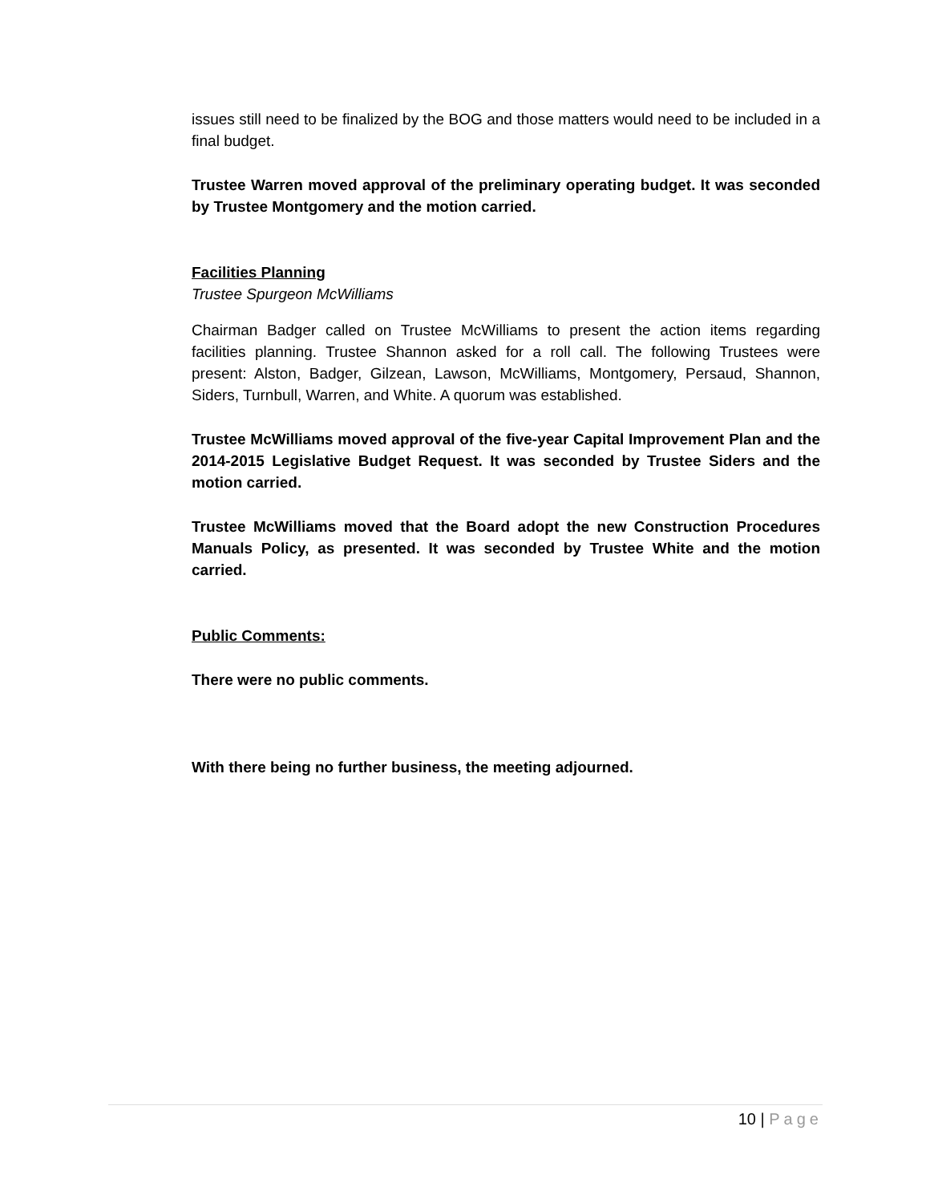issues still need to be finalized by the BOG and those matters would need to be included in a final budget.
Trustee Warren moved approval of the preliminary operating budget. It was seconded by Trustee Montgomery and the motion carried.
Facilities Planning
Trustee Spurgeon McWilliams
Chairman Badger called on Trustee McWilliams to present the action items regarding facilities planning. Trustee Shannon asked for a roll call. The following Trustees were present: Alston, Badger, Gilzean, Lawson, McWilliams, Montgomery, Persaud, Shannon, Siders, Turnbull, Warren, and White. A quorum was established.
Trustee McWilliams moved approval of the five-year Capital Improvement Plan and the 2014-2015 Legislative Budget Request. It was seconded by Trustee Siders and the motion carried.
Trustee McWilliams moved that the Board adopt the new Construction Procedures Manuals Policy, as presented. It was seconded by Trustee White and the motion carried.
Public Comments:
There were no public comments.
With there being no further business, the meeting adjourned.
10 | Page